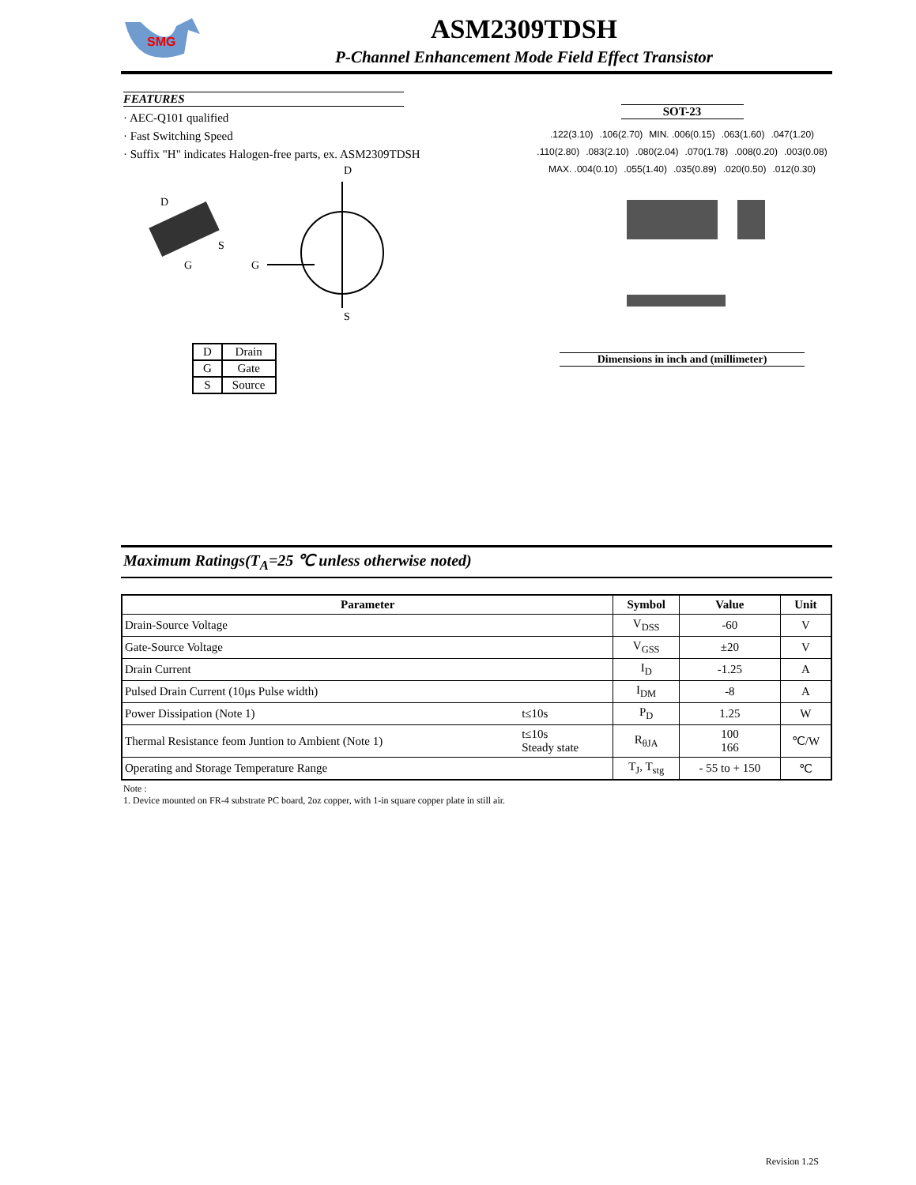SMG
ASM2309TDSH
P-Channel Enhancement Mode Field Effect Transistor
FEATURES
· AEC-Q101 qualified
· Fast Switching Speed
· Suffix "H" indicates Halogen-free parts, ex. ASM2309TDSH
D
S
G
G
D
S
| D | Drain |
| G | Gate |
| S | Source |
SOT-23
.122(3.10) .106(2.70) MIN. .006(0.15) .063(1.60) .047(1.20) .110(2.80) .083(2.10) .080(2.04) .070(1.78) .008(0.20) .003(0.08) MAX. .004(0.10) .055(1.40) .035(0.89) .020(0.50) .012(0.30)
Dimensions in inch and (millimeter)
Maximum Ratings(T<sub>A</sub>=25 ℃ unless otherwise noted)
| Parameter | | Symbol | Value | Unit |
| --- | --- | --- | --- | --- |
| Drain-Source Voltage | | V<sub>DSS</sub> | -60 | V |
| Gate-Source Voltage | | V<sub>GSS</sub> | ±20 | V |
| Drain Current | | I<sub>D</sub> | -1.25 | A |
| Pulsed Drain Current (10μs Pulse width) | | I<sub>DM</sub> | -8 | A |
| Power Dissipation (Note 1) | t≤10s | P<sub>D</sub> | 1.25 | W |
| Thermal Resistance feom Juntion to Ambient (Note 1) | t≤10s Steady state | R<sub>θJA</sub> | 100 166 | ℃/W |
| Operating and Storage Temperature Range | | T<sub>J</sub>, T<sub>stg</sub> | - 55 to + 150 | ℃ |
Note :
1. Device mounted on FR-4 substrate PC board, 2oz copper, with 1-in square copper plate in still air.
Revision 1.2S